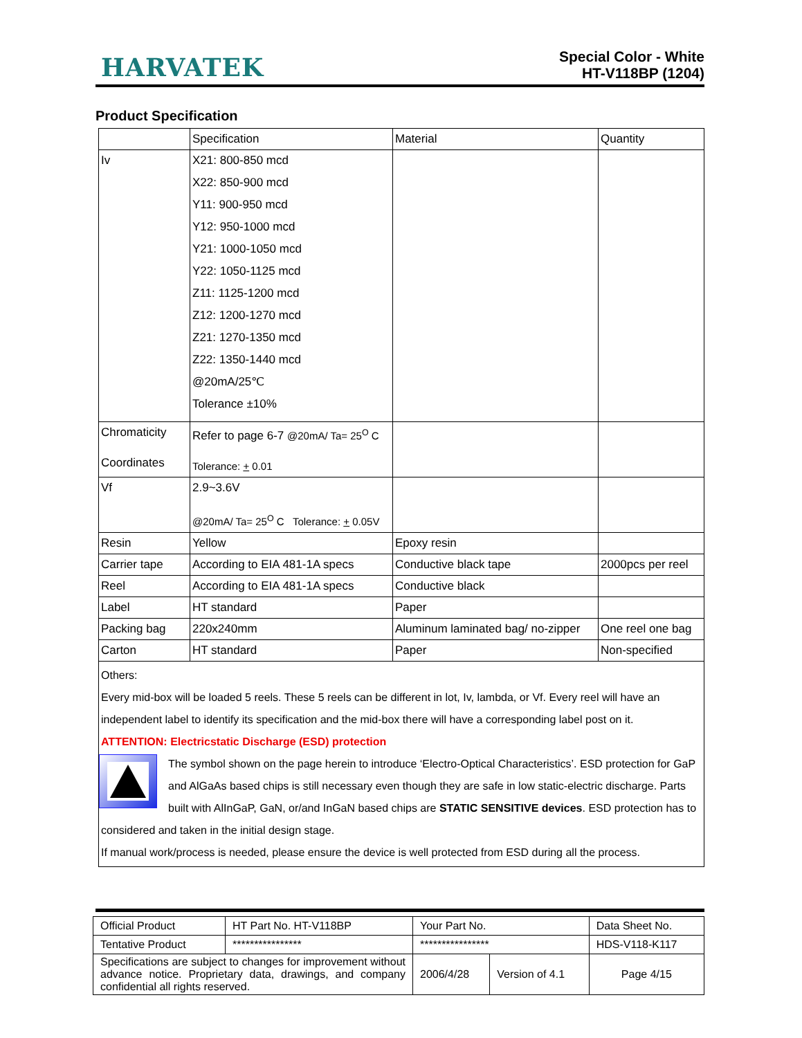HARVATEK
Special Color - White
HT-V118BP (1204)
Product Specification
| | Specification | Material | Quantity |
| Iv | X21: 800-850 mcd X22: 850-900 mcd Y11: 900-950 mcd Y12: 950-1000 mcd Y21: 1000-1050 mcd Y22: 1050-1125 mcd Z11: 1125-1200 mcd Z12: 1200-1270 mcd Z21: 1270-1350 mcd Z22: 1350-1440 mcd @20mA/25℃ Tolerance ±10% | | |
| Chromaticity Coordinates | Refer to page 6-7 @20mA/ Ta= 25<sup>O</sup> C Tolerance: + 0.01 | | |
| Vf | 2.9~3.6V @20mA/ Ta= 25<sup>O</sup> C Tolerance: + 0.05V | | |
| Resin | Yellow | Epoxy resin | |
| Carrier tape | According to EIA 481-1A specs | Conductive black tape | 2000pcs per reel |
| Reel | According to EIA 481-1A specs | Conductive black | |
| Label | HT standard | Paper | |
| Packing bag | 220x240mm | Aluminum laminated bag/ no-zipper | One reel one bag |
| Carton | HT standard | Paper | Non-specified |
| Others: Every mid-box will be loaded 5 reels. These 5 reels can be different in lot, Iv, lambda, or Vf. Every reel will have an independent label to identify its specification and the mid-box there will have a corresponding label post on it. ATTENTION: Electricstatic Discharge (ESD) protection The symbol shown on the page herein to introduce ‘Electro-Optical Characteristics’. ESD protection for GaP and AlGaAs based chips is still necessary even though they are safe in low static-electric discharge. Parts built with AlInGaP, GaN, or/and InGaN based chips are STATIC SENSITIVE devices . ESD protection has to considered and taken in the initial design stage. If manual work/process is needed, please ensure the device is well protected from ESD during all the process. | | | |
| Official Product | HT Part No. HT-V118BP | Your Part No. | | Data Sheet No. |
| Tentative Product | **************** | **************** | | HDS-V118-K117 |
| Specifications are subject to changes for improvement without advance notice. Proprietary data, drawings, and company confidential all rights reserved. | | 2006/4/28 | Version of 4.1 | Page 4/15 |